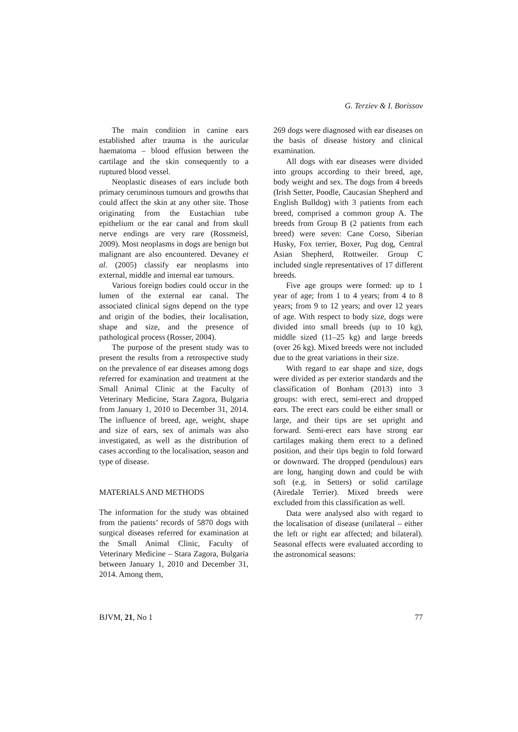G. Terziev & I. Borissov
The main condition in canine ears established after trauma is the auricular haematoma – blood effusion between the cartilage and the skin consequently to a ruptured blood vessel.
Neoplastic diseases of ears include both primary ceruminous tumours and growths that could affect the skin at any other site. Those originating from the Eustachian tube epithelium or the ear canal and from skull nerve endings are very rare (Rossmeisl, 2009). Most neoplasms in dogs are benign but malignant are also encountered. Devaney et al. (2005) classify ear neoplasms into external, middle and internal ear tumours.
Various foreign bodies could occur in the lumen of the external ear canal. The associated clinical signs depend on the type and origin of the bodies, their localisation, shape and size, and the presence of pathological process (Rosser, 2004).
The purpose of the present study was to present the results from a retrospective study on the prevalence of ear diseases among dogs referred for examination and treatment at the Small Animal Clinic at the Faculty of Veterinary Medicine, Stara Zagora, Bulgaria from January 1, 2010 to December 31, 2014. The influence of breed, age, weight, shape and size of ears, sex of animals was also investigated, as well as the distribution of cases according to the localisation, season and type of disease.
MATERIALS AND METHODS
The information for the study was obtained from the patients’ records of 5870 dogs with surgical diseases referred for examination at the Small Animal Clinic, Faculty of Veterinary Medicine – Stara Zagora, Bulgaria between January 1, 2010 and December 31, 2014. Among them,
269 dogs were diagnosed with ear diseases on the basis of disease history and clinical examination.
All dogs with ear diseases were divided into groups according to their breed, age, body weight and sex. The dogs from 4 breeds (Irish Setter, Poodle, Caucasian Shepherd and English Bulldog) with 3 patients from each breed, comprised a common group A. The breeds from Group B (2 patients from each breed) were seven: Cane Corso, Siberian Husky, Fox terrier, Boxer, Pug dog, Central Asian Shepherd, Rottweiler. Group C included single representatives of 17 different breeds.
Five age groups were formed: up to 1 year of age; from 1 to 4 years; from 4 to 8 years; from 9 to 12 years; and over 12 years of age. With respect to body size, dogs were divided into small breeds (up to 10 kg), middle sized (11–25 kg) and large breeds (over 26 kg). Mixed breeds were not included due to the great variations in their size.
With regard to ear shape and size, dogs were divided as per exterior standards and the classification of Bonham (2013) into 3 groups: with erect, semi-erect and dropped ears. The erect ears could be either small or large, and their tips are set upright and forward. Semi-erect ears have strong ear cartilages making them erect to a defined position, and their tips begin to fold forward or downward. The dropped (pendulous) ears are long, hanging down and could be with soft (e.g. in Setters) or solid cartilage (Airedale Terrier). Mixed breeds were excluded from this classification as well.
Data were analysed also with regard to the localisation of disease (unilateral – either the left or right ear affected; and bilateral). Seasonal effects were evaluated according to the astronomical seasons:
BJVM, 21, No 1 77